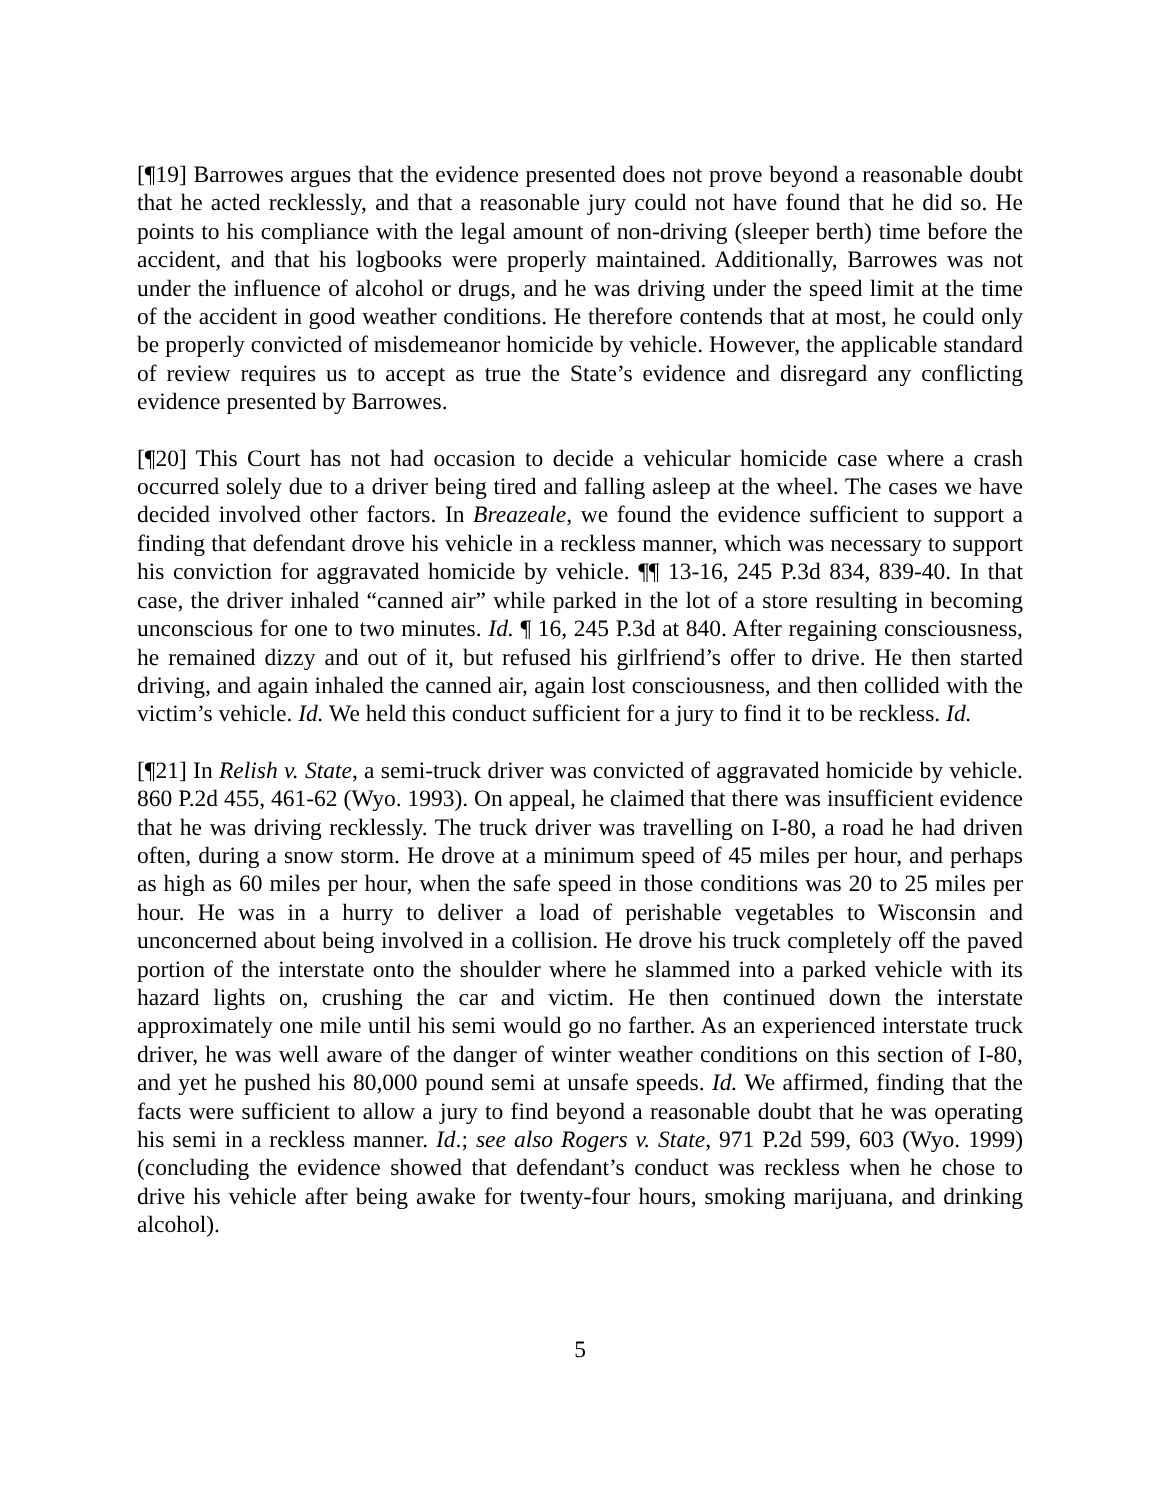[¶19] Barrowes argues that the evidence presented does not prove beyond a reasonable doubt that he acted recklessly, and that a reasonable jury could not have found that he did so. He points to his compliance with the legal amount of non-driving (sleeper berth) time before the accident, and that his logbooks were properly maintained. Additionally, Barrowes was not under the influence of alcohol or drugs, and he was driving under the speed limit at the time of the accident in good weather conditions. He therefore contends that at most, he could only be properly convicted of misdemeanor homicide by vehicle. However, the applicable standard of review requires us to accept as true the State’s evidence and disregard any conflicting evidence presented by Barrowes.
[¶20] This Court has not had occasion to decide a vehicular homicide case where a crash occurred solely due to a driver being tired and falling asleep at the wheel. The cases we have decided involved other factors. In Breazeale, we found the evidence sufficient to support a finding that defendant drove his vehicle in a reckless manner, which was necessary to support his conviction for aggravated homicide by vehicle. ¶¶ 13-16, 245 P.3d 834, 839-40. In that case, the driver inhaled “canned air” while parked in the lot of a store resulting in becoming unconscious for one to two minutes. Id. ¶ 16, 245 P.3d at 840. After regaining consciousness, he remained dizzy and out of it, but refused his girlfriend’s offer to drive. He then started driving, and again inhaled the canned air, again lost consciousness, and then collided with the victim’s vehicle. Id. We held this conduct sufficient for a jury to find it to be reckless. Id.
[¶21] In Relish v. State, a semi-truck driver was convicted of aggravated homicide by vehicle. 860 P.2d 455, 461-62 (Wyo. 1993). On appeal, he claimed that there was insufficient evidence that he was driving recklessly. The truck driver was travelling on I-80, a road he had driven often, during a snow storm. He drove at a minimum speed of 45 miles per hour, and perhaps as high as 60 miles per hour, when the safe speed in those conditions was 20 to 25 miles per hour. He was in a hurry to deliver a load of perishable vegetables to Wisconsin and unconcerned about being involved in a collision. He drove his truck completely off the paved portion of the interstate onto the shoulder where he slammed into a parked vehicle with its hazard lights on, crushing the car and victim. He then continued down the interstate approximately one mile until his semi would go no farther. As an experienced interstate truck driver, he was well aware of the danger of winter weather conditions on this section of I-80, and yet he pushed his 80,000 pound semi at unsafe speeds. Id. We affirmed, finding that the facts were sufficient to allow a jury to find beyond a reasonable doubt that he was operating his semi in a reckless manner. Id.; see also Rogers v. State, 971 P.2d 599, 603 (Wyo. 1999) (concluding the evidence showed that defendant’s conduct was reckless when he chose to drive his vehicle after being awake for twenty-four hours, smoking marijuana, and drinking alcohol).
5